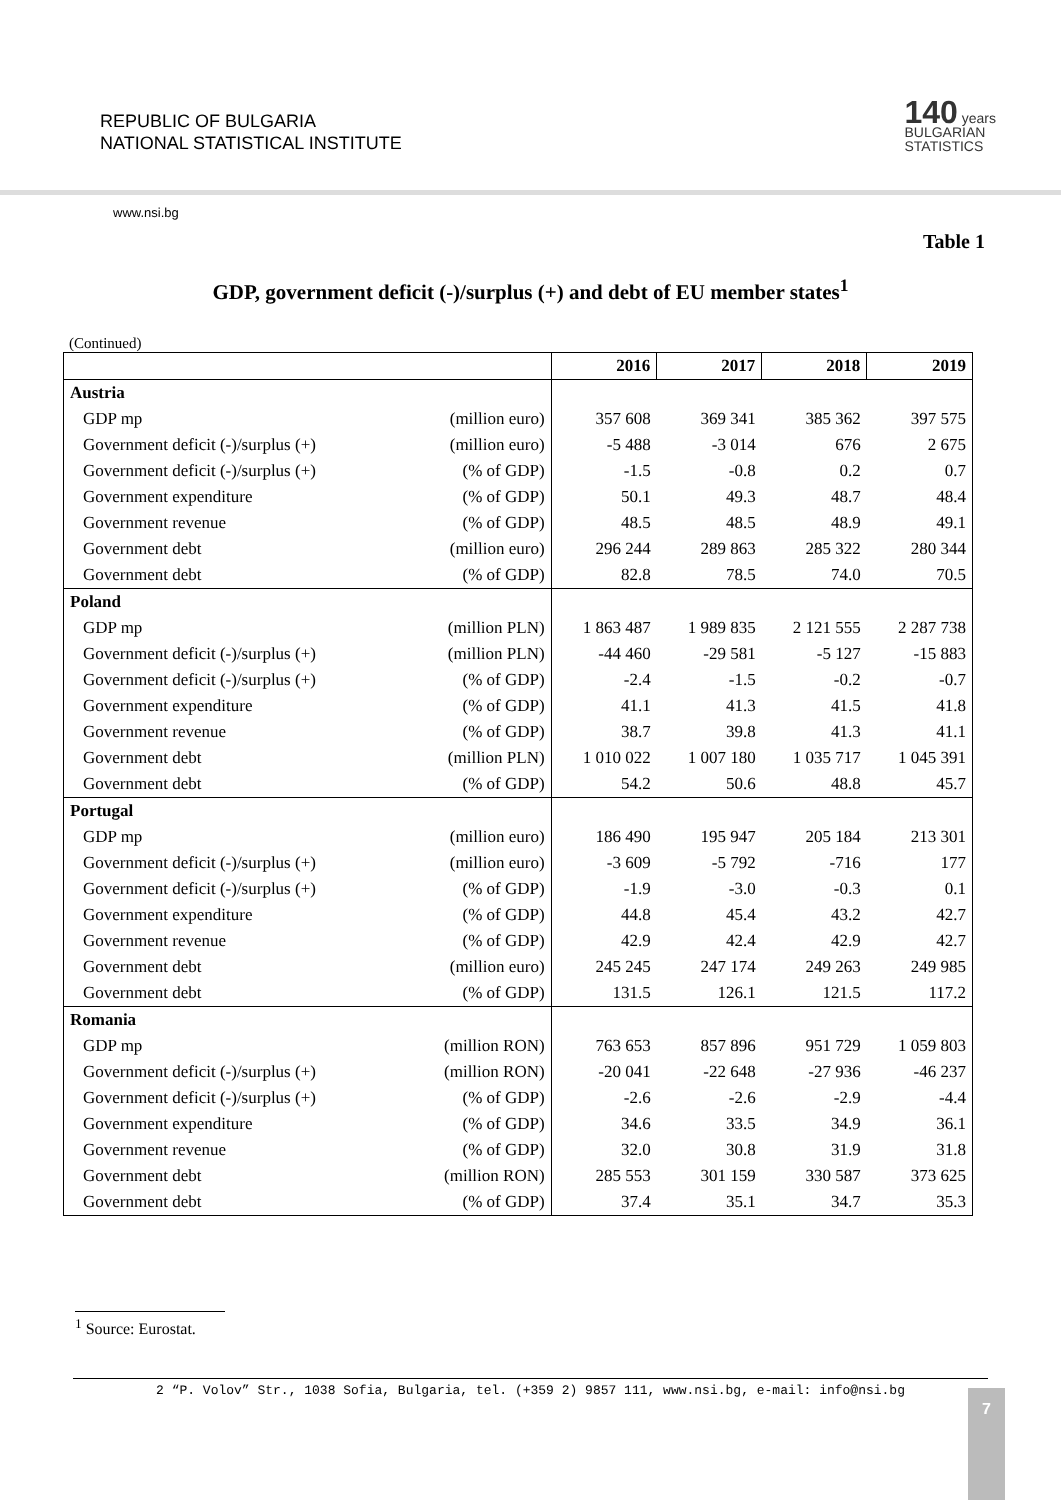REPUBLIC OF BULGARIA
NATIONAL STATISTICAL INSTITUTE
140 years
BULGARIAN
STATISTICS
www.nsi.bg
Table 1
GDP, government deficit (-)/surplus (+) and debt of EU member states<sup>1</sup>
(Continued)
| | | 2016 | 2017 | 2018 | 2019 |
| --- | --- | --- | --- | --- | --- |
| Austria | | | | | |
| GDP mp | (million euro) | 357 608 | 369 341 | 385 362 | 397 575 |
| Government deficit (-)/surplus (+) | (million euro) | -5 488 | -3 014 | 676 | 2 675 |
| Government deficit (-)/surplus (+) | (% of GDP) | -1.5 | -0.8 | 0.2 | 0.7 |
| Government expenditure | (% of GDP) | 50.1 | 49.3 | 48.7 | 48.4 |
| Government revenue | (% of GDP) | 48.5 | 48.5 | 48.9 | 49.1 |
| Government debt | (million euro) | 296 244 | 289 863 | 285 322 | 280 344 |
| Government debt | (% of GDP) | 82.8 | 78.5 | 74.0 | 70.5 |
| Poland | | | | | |
| GDP mp | (million PLN) | 1 863 487 | 1 989 835 | 2 121 555 | 2 287 738 |
| Government deficit (-)/surplus (+) | (million PLN) | -44 460 | -29 581 | -5 127 | -15 883 |
| Government deficit (-)/surplus (+) | (% of GDP) | -2.4 | -1.5 | -0.2 | -0.7 |
| Government expenditure | (% of GDP) | 41.1 | 41.3 | 41.5 | 41.8 |
| Government revenue | (% of GDP) | 38.7 | 39.8 | 41.3 | 41.1 |
| Government debt | (million PLN) | 1 010 022 | 1 007 180 | 1 035 717 | 1 045 391 |
| Government debt | (% of GDP) | 54.2 | 50.6 | 48.8 | 45.7 |
| Portugal | | | | | |
| GDP mp | (million euro) | 186 490 | 195 947 | 205 184 | 213 301 |
| Government deficit (-)/surplus (+) | (million euro) | -3 609 | -5 792 | -716 | 177 |
| Government deficit (-)/surplus (+) | (% of GDP) | -1.9 | -3.0 | -0.3 | 0.1 |
| Government expenditure | (% of GDP) | 44.8 | 45.4 | 43.2 | 42.7 |
| Government revenue | (% of GDP) | 42.9 | 42.4 | 42.9 | 42.7 |
| Government debt | (million euro) | 245 245 | 247 174 | 249 263 | 249 985 |
| Government debt | (% of GDP) | 131.5 | 126.1 | 121.5 | 117.2 |
| Romania | | | | | |
| GDP mp | (million RON) | 763 653 | 857 896 | 951 729 | 1 059 803 |
| Government deficit (-)/surplus (+) | (million RON) | -20 041 | -22 648 | -27 936 | -46 237 |
| Government deficit (-)/surplus (+) | (% of GDP) | -2.6 | -2.6 | -2.9 | -4.4 |
| Government expenditure | (% of GDP) | 34.6 | 33.5 | 34.9 | 36.1 |
| Government revenue | (% of GDP) | 32.0 | 30.8 | 31.9 | 31.8 |
| Government debt | (million RON) | 285 553 | 301 159 | 330 587 | 373 625 |
| Government debt | (% of GDP) | 37.4 | 35.1 | 34.7 | 35.3 |
<sup>1</sup> Source: Eurostat.
2 “P. Volov” Str., 1038 Sofia, Bulgaria, tel. (+359 2) 9857 111, www.nsi.bg, e-mail: info@nsi.bg
7